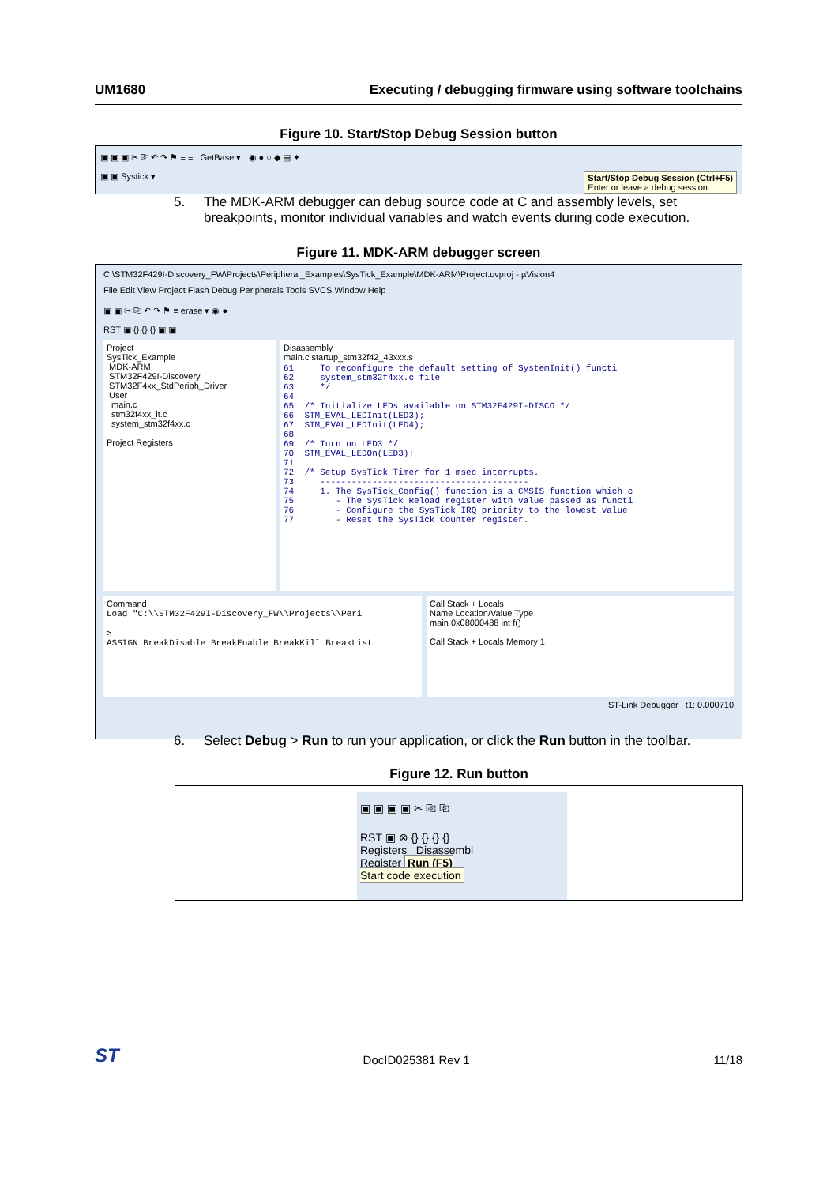UM1680 Executing / debugging firmware using software toolchains
Figure 10. Start/Stop Debug Session button
▣ ▣ ▣ ✂ ⎘ ↶ ↷ ⚑ ≡ ≡ GetBase ▾ ◉ ● ○ ◆ ▤ ✦
▣ ▣ Systick ▾ Start/Stop Debug Session (Ctrl+F5)
Enter or leave a debug session
5. The MDK-ARM debugger can debug source code at C and assembly levels, set
breakpoints, monitor individual variables and watch events during code execution.
Figure 11. MDK-ARM debugger screen
C:\STM32F429I-Discovery_FW\Projects\Peripheral_Examples\SysTick_Example\MDK-ARM\Project.uvproj - µVision4
File Edit View Project Flash Debug Peripherals Tools SVCS Window Help
▣ ▣ ✂ ⎘ ↶ ↷ ⚑ ≡ erase ▾ ◉ ●
RST ▣ {} {} {} ▣ ▣
Project
SysTick_Example
MDK-ARM
STM32F429I-Discovery
STM32F4xx_StdPeriph_Driver
User
main.c
stm32f4xx_it.c
system_stm32f4xx.c
Project Registers
Disassembly
main.c startup_stm32f42_43xxx.s
61     To reconfigure the default setting of SystemInit() functi
62     system_stm32f4xx.c file
63     */
64
65  /* Initialize LEDs available on STM32F429I-DISCO */
66  STM_EVAL_LEDInit(LED3);
67  STM_EVAL_LEDInit(LED4);
68
69  /* Turn on LED3 */
70  STM_EVAL_LEDOn(LED3);
71
72  /* Setup SysTick Timer for 1 msec interrupts.
73     ----------------------------------------
74     1. The SysTick_Config() function is a CMSIS function which c
75        - The SysTick Reload register with value passed as functi
76        - Configure the SysTick IRQ priority to the lowest value
77        - Reset the SysTick Counter register.
Command
Load "C:\\STM32F429I-Discovery_FW\\Projects\\Peri
>
ASSIGN BreakDisable BreakEnable BreakKill BreakList
Call Stack + Locals
Name Location/Value Type
main 0x08000488 int f()
Call Stack + Locals Memory 1
ST-Link Debugger t1: 0.000710
6. Select Debug > Run to run your application, or click the Run button in the toolbar.
Figure 12. Run button
▣ ▣ ▣ ▣ ✂ ⎘ ⎘
RST ▣ ⊗ {} {} {} {}
Registers Disassembl
Register Run (F5)
Start code execution
ST DocID025381 Rev 1 11/18